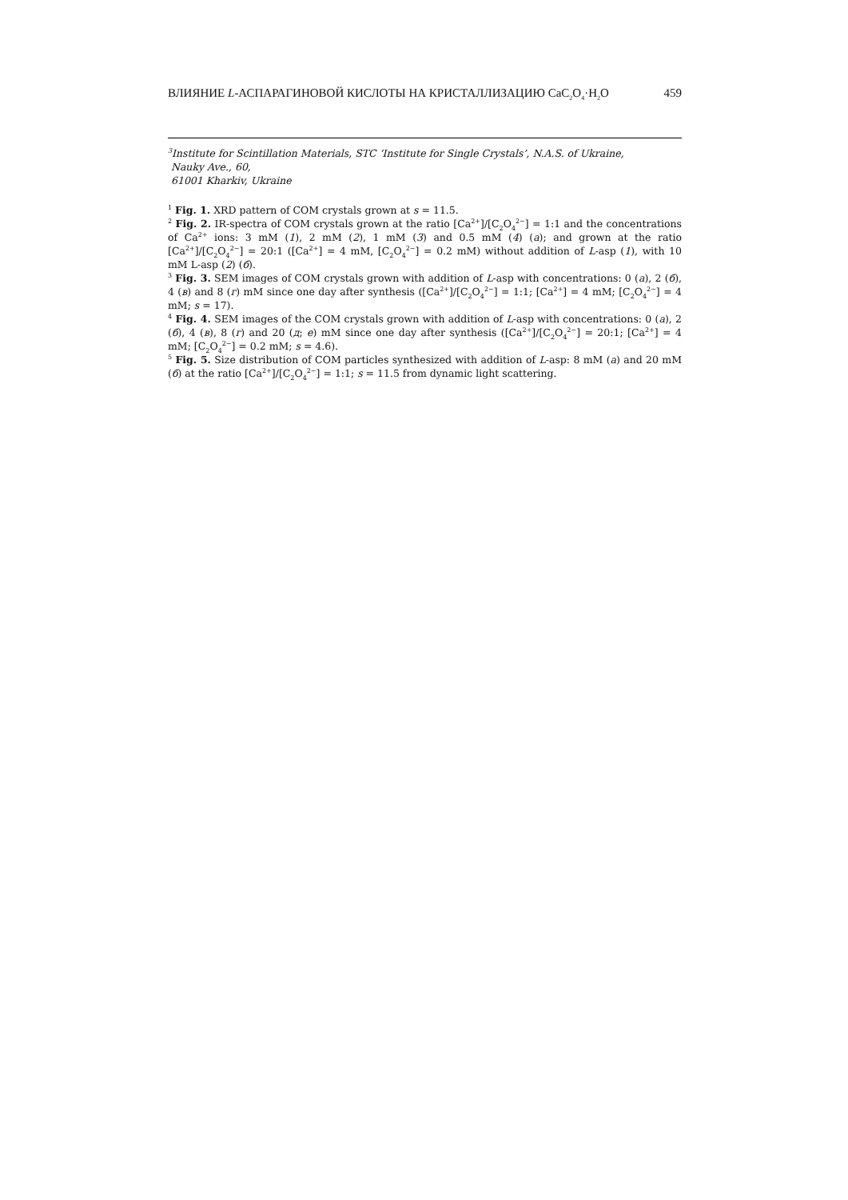ВЛИЯНИЕ L-АСПАРАГИНОВОЙ КИСЛОТЫ НА КРИСТАЛЛИЗАЦИЮ CaC<sub>2</sub>O<sub>4</sub>·H<sub>2</sub>O 459
<sup>3</sup> Institute for Scintillation Materials, STC ‘Institute for Single Crystals’, N.A.S. of Ukraine,
Nauky Ave., 60,
61001 Kharkiv, Ukraine
<sup>1</sup> Fig. 1. XRD pattern of COM crystals grown at s = 11.5.
<sup>2</sup> Fig. 2. IR-spectra of COM crystals grown at the ratio [Ca<sup>2+</sup>]/[C<sub>2</sub>O<sub>4</sub><sup>2−</sup>] = 1:1 and the concentrations of Ca<sup>2+</sup> ions: 3 mM (1), 2 mM (2), 1 mM (3) and 0.5 mM (4) (a); and grown at the ratio [Ca<sup>2+</sup>]/[C<sub>2</sub>O<sub>4</sub><sup>2−</sup>] = 20:1 ([Ca<sup>2+</sup>] = 4 mM, [C<sub>2</sub>O<sub>4</sub><sup>2−</sup>] = 0.2 mM) without addition of L-asp (1), with 10 mM L-asp (2) (б).
<sup>3</sup> Fig. 3. SEM images of COM crystals grown with addition of L-asp with concentrations: 0 (a), 2 (б), 4 (в) and 8 (г) mM since one day after synthesis ([Ca<sup>2+</sup>]/[C<sub>2</sub>O<sub>4</sub><sup>2−</sup>] = 1:1; [Ca<sup>2+</sup>] = 4 mM; [C<sub>2</sub>O<sub>4</sub><sup>2−</sup>] = 4 mM; s = 17).
<sup>4</sup> Fig. 4. SEM images of the COM crystals grown with addition of L-asp with concentrations: 0 (a), 2 (б), 4 (в), 8 (г) and 20 (д; е) mM since one day after synthesis ([Ca<sup>2+</sup>]/[C<sub>2</sub>O<sub>4</sub><sup>2−</sup>] = 20:1; [Ca<sup>2+</sup>] = 4 mM; [C<sub>2</sub>O<sub>4</sub><sup>2−</sup>] = 0.2 mM; s = 4.6).
<sup>5</sup> Fig. 5. Size distribution of COM particles synthesized with addition of L-asp: 8 mM (a) and 20 mM (б) at the ratio [Ca<sup>2+</sup>]/[C<sub>2</sub>O<sub>4</sub><sup>2−</sup>] = 1:1; s = 11.5 from dynamic light scattering.